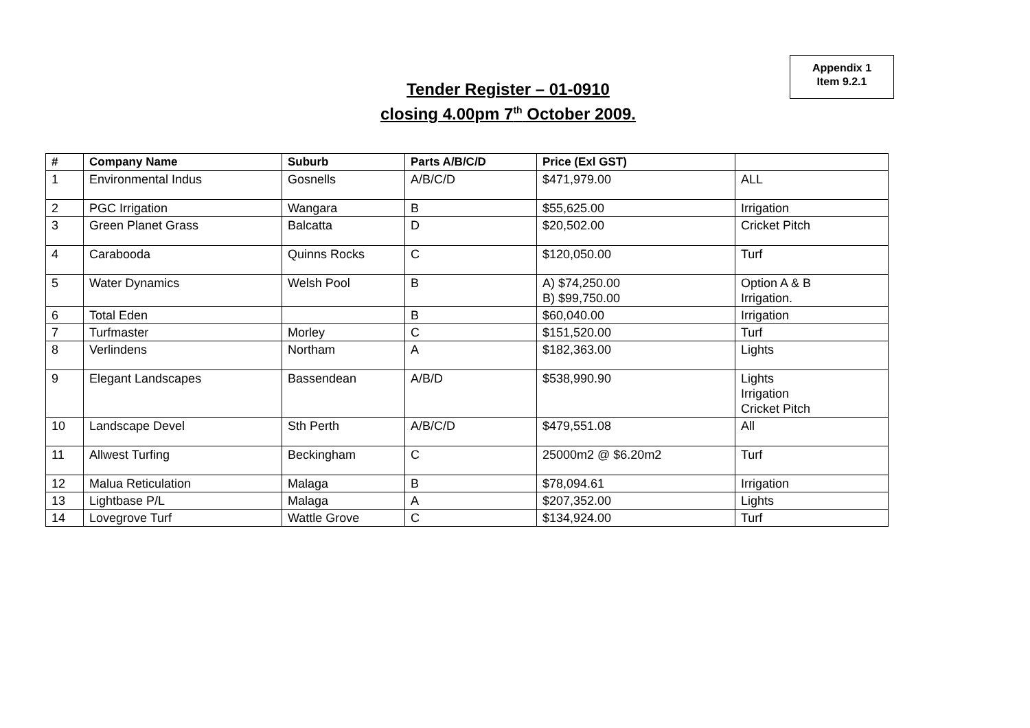Appendix 1
Item 9.2.1
Tender Register – 01-0910
closing 4.00pm 7<sup>th</sup> October 2009.
| # | Company Name | Suburb | Parts A/B/C/D | Price (Exl GST) | |
| --- | --- | --- | --- | --- | --- |
| 1 | Environmental Indus | Gosnells | A/B/C/D | $471,979.00 | ALL |
| 2 | PGC Irrigation | Wangara | B | $55,625.00 | Irrigation |
| 3 | Green Planet Grass | Balcatta | D | $20,502.00 | Cricket Pitch |
| 4 | Carabooda | Quinns Rocks | C | $120,050.00 | Turf |
| 5 | Water Dynamics | Welsh Pool | B | A) $74,250.00 B) $99,750.00 | Option A & B Irrigation. |
| 6 | Total Eden | | B | $60,040.00 | Irrigation |
| 7 | Turfmaster | Morley | C | $151,520.00 | Turf |
| 8 | Verlindens | Northam | A | $182,363.00 | Lights |
| 9 | Elegant Landscapes | Bassendean | A/B/D | $538,990.90 | Lights Irrigation Cricket Pitch |
| 10 | Landscape Devel | Sth Perth | A/B/C/D | $479,551.08 | All |
| 11 | Allwest Turfing | Beckingham | C | 25000m2 @ $6.20m2 | Turf |
| 12 | Malua Reticulation | Malaga | B | $78,094.61 | Irrigation |
| 13 | Lightbase P/L | Malaga | A | $207,352.00 | Lights |
| 14 | Lovegrove Turf | Wattle Grove | C | $134,924.00 | Turf |